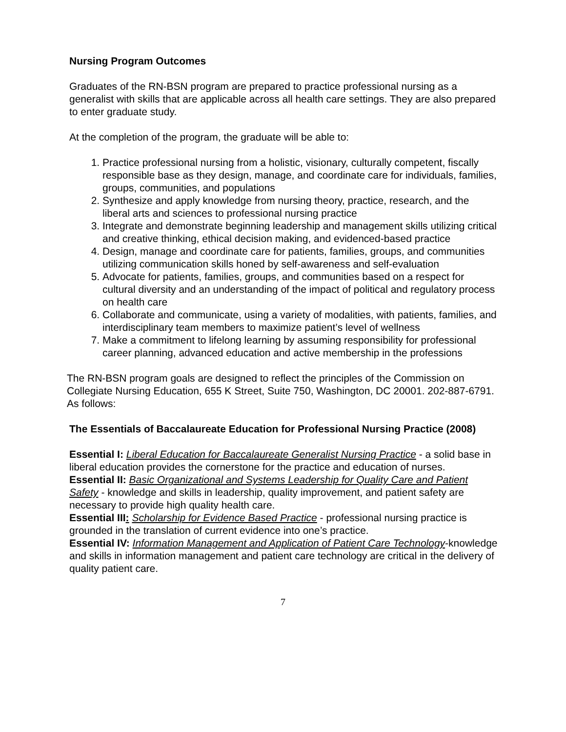Nursing Program Outcomes
Graduates of the RN-BSN program are prepared to practice professional nursing as a generalist with skills that are applicable across all health care settings. They are also prepared to enter graduate study.
At the completion of the program, the graduate will be able to:
1. Practice professional nursing from a holistic, visionary, culturally competent, fiscally responsible base as they design, manage, and coordinate care for individuals, families, groups, communities, and populations
2. Synthesize and apply knowledge from nursing theory, practice, research, and the liberal arts and sciences to professional nursing practice
3. Integrate and demonstrate beginning leadership and management skills utilizing critical and creative thinking, ethical decision making, and evidenced-based practice
4. Design, manage and coordinate care for patients, families, groups, and communities utilizing communication skills honed by self-awareness and self-evaluation
5. Advocate for patients, families, groups, and communities based on a respect for cultural diversity and an understanding of the impact of political and regulatory process on health care
6. Collaborate and communicate, using a variety of modalities, with patients, families, and interdisciplinary team members to maximize patient’s level of wellness
7. Make a commitment to lifelong learning by assuming responsibility for professional career planning, advanced education and active membership in the professions
The RN-BSN program goals are designed to reflect the principles of the Commission on Collegiate Nursing Education, 655 K Street, Suite 750, Washington, DC 20001. 202-887-6791. As follows:
The Essentials of Baccalaureate Education for Professional Nursing Practice (2008)
Essential I: Liberal Education for Baccalaureate Generalist Nursing Practice - a solid base in liberal education provides the cornerstone for the practice and education of nurses.
Essential II: Basic Organizational and Systems Leadership for Quality Care and Patient Safety - knowledge and skills in leadership, quality improvement, and patient safety are necessary to provide high quality health care.
Essential III: Scholarship for Evidence Based Practice - professional nursing practice is grounded in the translation of current evidence into one’s practice.
Essential IV: Information Management and Application of Patient Care Technology-knowledge and skills in information management and patient care technology are critical in the delivery of quality patient care.
7